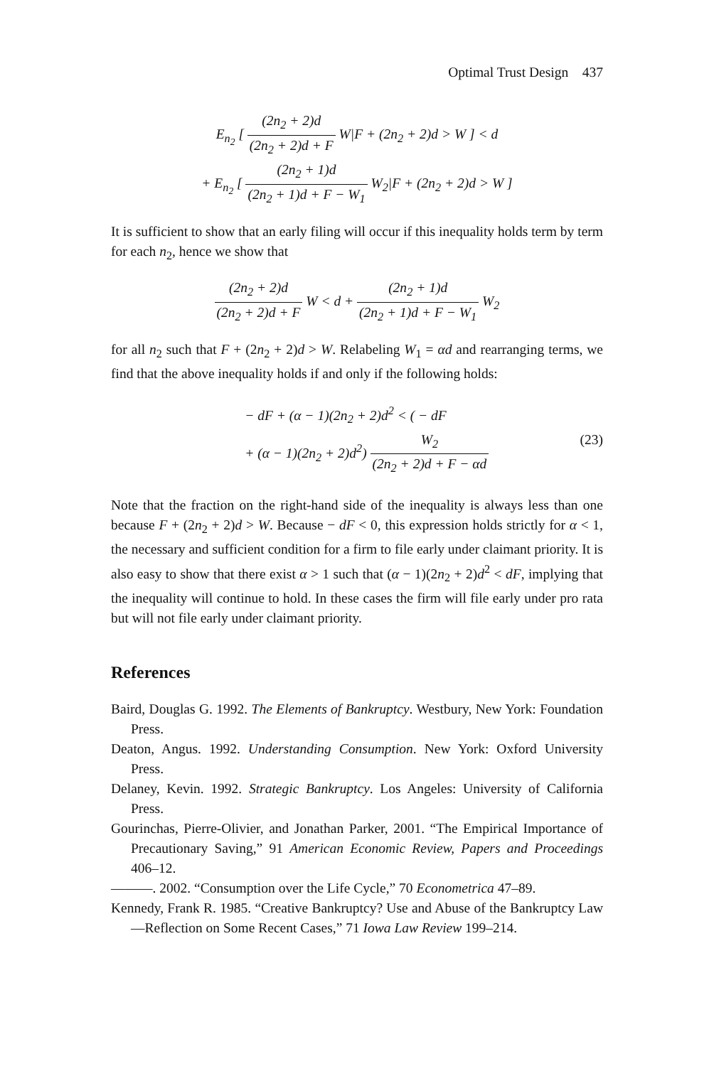Optimal Trust Design 437
E<sub>n<sub>2</sub></sub> [ (2n<sub>2</sub> + 2)d (2n<sub>2</sub> + 2)d + F W|F + (2n<sub>2</sub> + 2)d > W ] < d
+ E<sub>n<sub>2</sub></sub> [ (2n<sub>2</sub> + 1)d (2n<sub>2</sub> + 1)d + F − W<sub>1</sub> W<sub>2</sub>|F + (2n<sub>2</sub> + 2)d > W ]
It is sufficient to show that an early filing will occur if this inequality holds term by term for each n<sub>2</sub>, hence we show that
(2n<sub>2</sub> + 2)d (2n<sub>2</sub> + 2)d + F W < d + (2n<sub>2</sub> + 1)d (2n<sub>2</sub> + 1)d + F − W<sub>1</sub> W<sub>2</sub>
for all n<sub>2</sub> such that F + (2n<sub>2</sub> + 2)d > W. Relabeling W<sub>1</sub> = αd and rearranging terms, we find that the above inequality holds if and only if the following holds:
− dF + (α − 1)(2n<sub>2</sub> + 2)d<sup>2</sup> < ( − dF
+ (α − 1)(2n<sub>2</sub> + 2)d<sup>2</sup>) W<sub>2</sub> (2n<sub>2</sub> + 2)d + F − αd (23)
Note that the fraction on the right-hand side of the inequality is always less than one because F + (2n<sub>2</sub> + 2)d > W. Because − dF < 0, this expression holds strictly for α < 1, the necessary and sufficient condition for a firm to file early under claimant priority. It is also easy to show that there exist α > 1 such that (α − 1)(2n<sub>2</sub> + 2)d<sup>2</sup> < dF, implying that the inequality will continue to hold. In these cases the firm will file early under pro rata but will not file early under claimant priority.
References
Baird, Douglas G. 1992. The Elements of Bankruptcy. Westbury, New York: Foundation Press.
Deaton, Angus. 1992. Understanding Consumption. New York: Oxford University Press.
Delaney, Kevin. 1992. Strategic Bankruptcy. Los Angeles: University of California Press.
Gourinchas, Pierre-Olivier, and Jonathan Parker, 2001. “The Empirical Importance of Precautionary Saving,” 91 American Economic Review, Papers and Proceedings 406–12.
———. 2002. “Consumption over the Life Cycle,” 70 Econometrica 47–89.
Kennedy, Frank R. 1985. “Creative Bankruptcy? Use and Abuse of the Bankruptcy Law—Reflection on Some Recent Cases,” 71 Iowa Law Review 199–214.